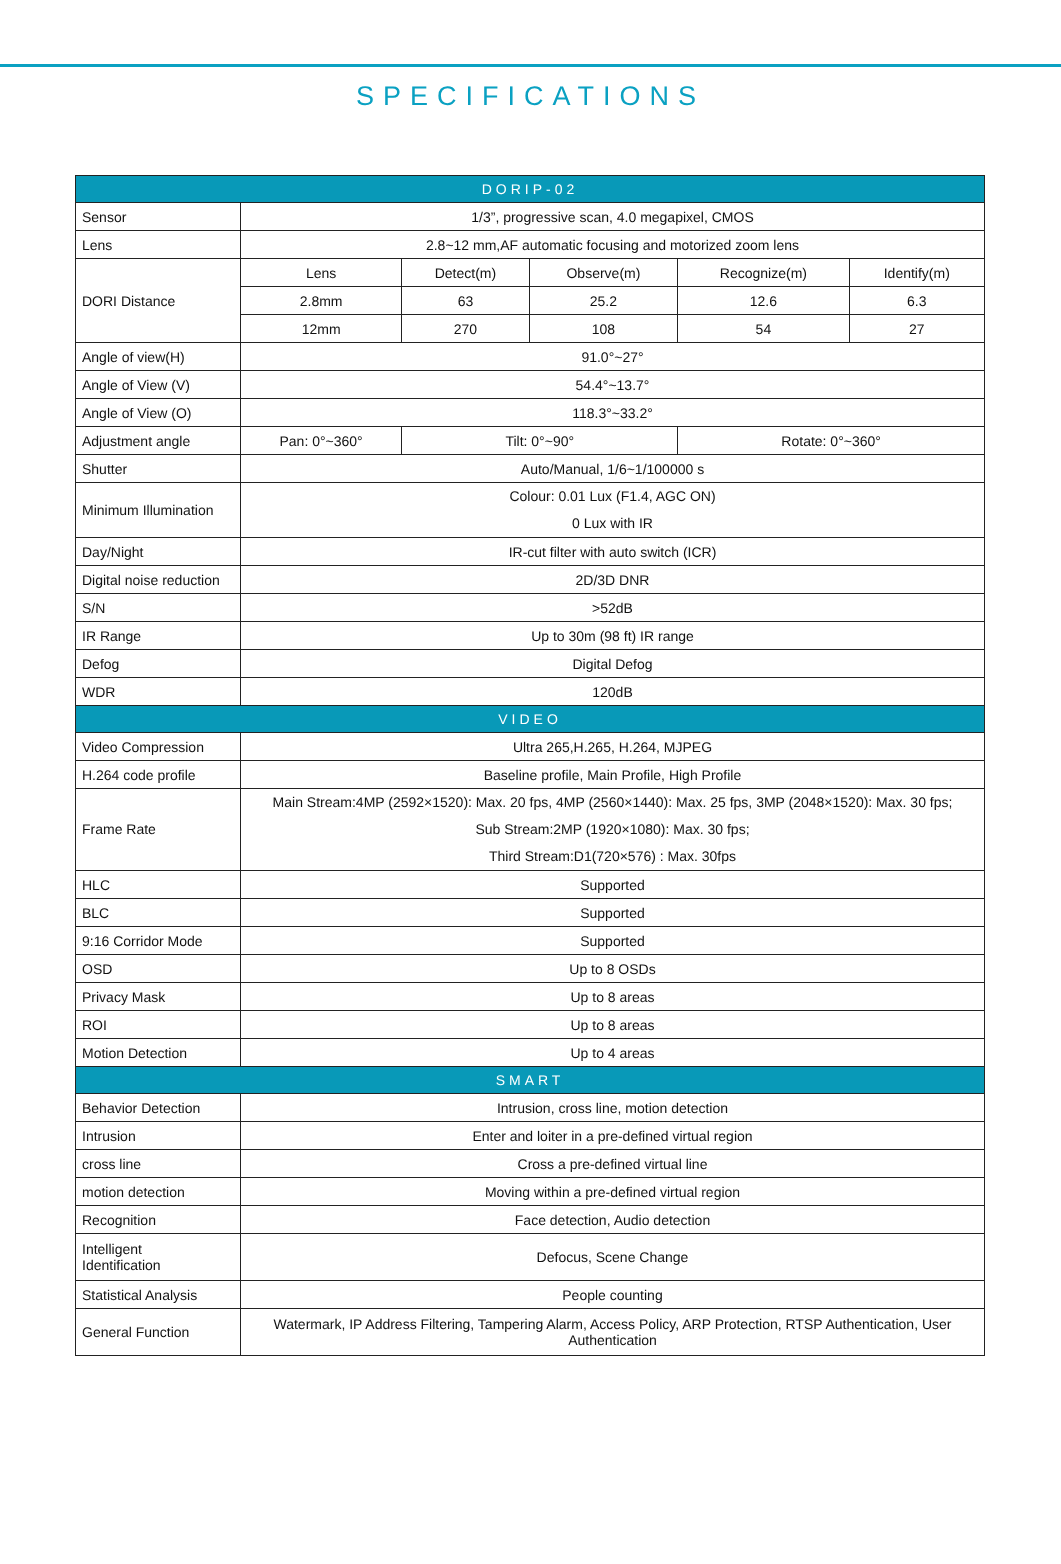SPECIFICATIONS
| DORIP-02 | | | | | |
| --- | --- | --- | --- | --- | --- |
| Sensor | 1/3”, progressive scan, 4.0 megapixel, CMOS | | | | |
| Lens | 2.8~12 mm,AF automatic focusing and motorized zoom lens | | | | |
| DORI Distance | Lens | Detect(m) | Observe(m) | Recognize(m) | Identify(m) |
| | 2.8mm | 63 | 25.2 | 12.6 | 6.3 |
| | 12mm | 270 | 108 | 54 | 27 |
| Angle of view(H) | 91.0°~27° | | | | |
| Angle of View (V) | 54.4°~13.7° | | | | |
| Angle of View (O) | 118.3°~33.2° | | | | |
| Adjustment angle | Pan: 0°~360° | Tilt: 0°~90° | | Rotate: 0°~360° | |
| Shutter | Auto/Manual, 1/6~1/100000 s | | | | |
| Minimum Illumination | Colour: 0.01 Lux (F1.4, AGC ON) 0 Lux with IR | | | | |
| Day/Night | IR-cut filter with auto switch (ICR) | | | | |
| Digital noise reduction | 2D/3D DNR | | | | |
| S/N | >52dB | | | | |
| IR Range | Up to 30m (98 ft) IR range | | | | |
| Defog | Digital Defog | | | | |
| WDR | 120dB | | | | |
| VIDEO | | | | | |
| Video Compression | Ultra 265,H.265, H.264, MJPEG | | | | |
| H.264 code profile | Baseline profile, Main Profile, High Profile | | | | |
| Frame Rate | Main Stream:4MP (2592×1520): Max. 20 fps, 4MP (2560×1440): Max. 25 fps, 3MP (2048×1520): Max. 30 fps; Sub Stream:2MP (1920×1080): Max. 30 fps; Third Stream:D1(720×576) : Max. 30fps | | | | |
| HLC | Supported | | | | |
| BLC | Supported | | | | |
| 9:16 Corridor Mode | Supported | | | | |
| OSD | Up to 8 OSDs | | | | |
| Privacy Mask | Up to 8 areas | | | | |
| ROI | Up to 8 areas | | | | |
| Motion Detection | Up to 4 areas | | | | |
| SMART | | | | | |
| Behavior Detection | Intrusion, cross line, motion detection | | | | |
| Intrusion | Enter and loiter in a pre-defined virtual region | | | | |
| cross line | Cross a pre-defined virtual line | | | | |
| motion detection | Moving within a pre-defined virtual region | | | | |
| Recognition | Face detection, Audio detection | | | | |
| Intelligent Identification | Defocus, Scene Change | | | | |
| Statistical Analysis | People counting | | | | |
| General Function | Watermark, IP Address Filtering, Tampering Alarm, Access Policy, ARP Protection, RTSP Authentication, User Authentication | | | | |